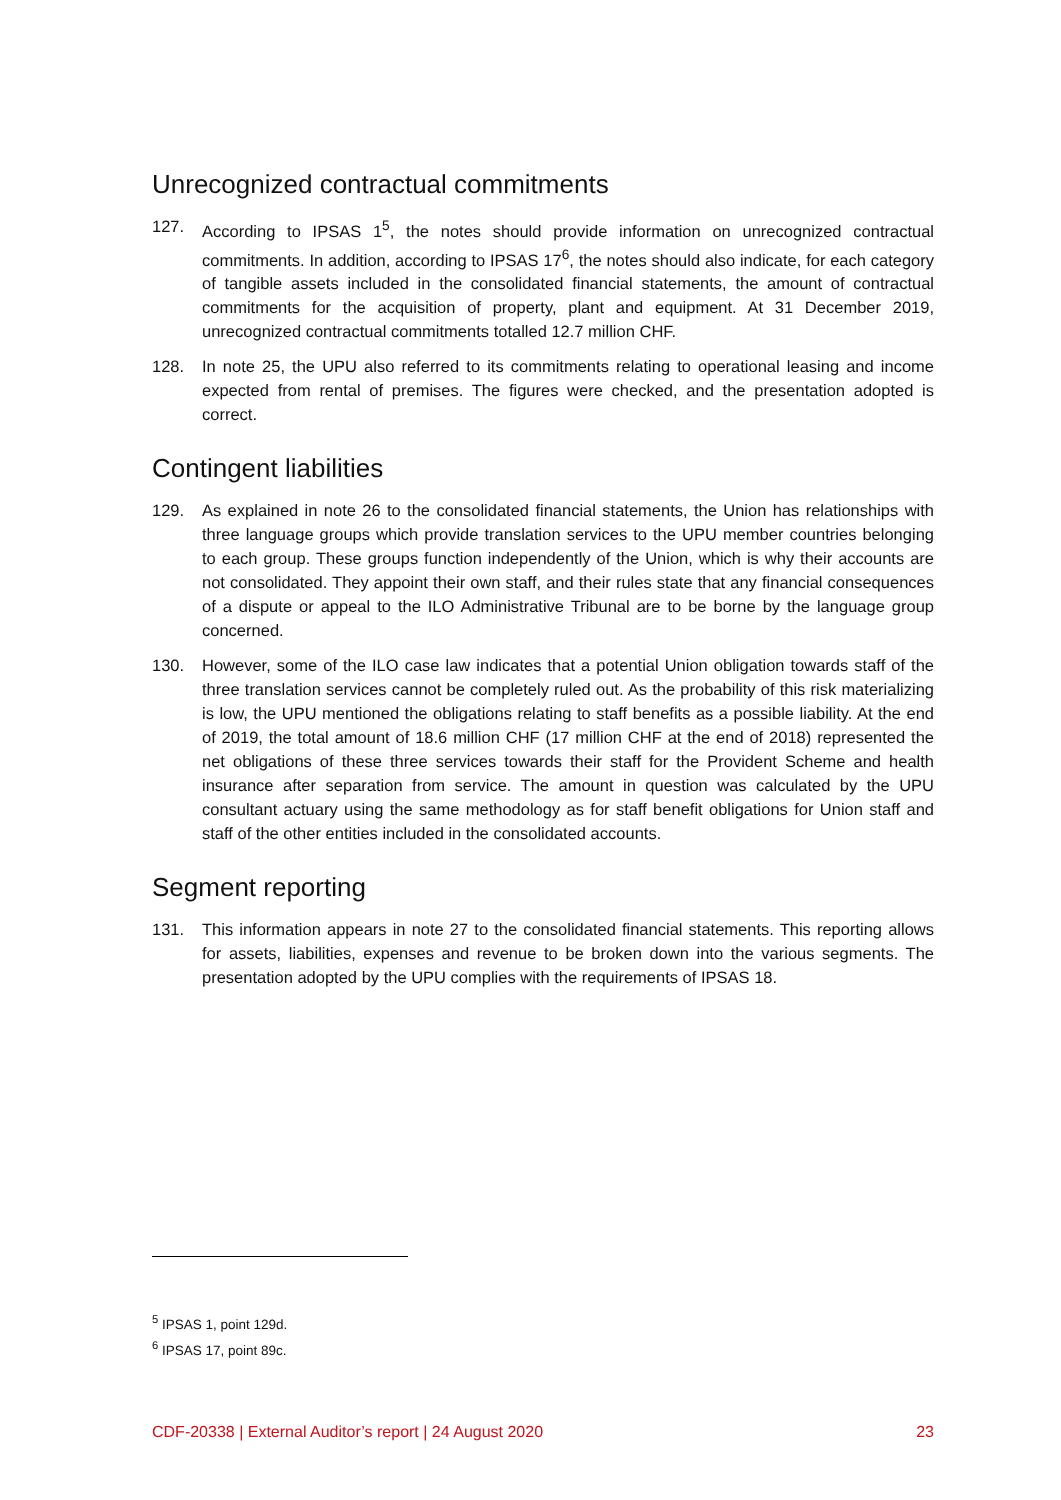Unrecognized contractual commitments
127. According to IPSAS 1<sup>5</sup>, the notes should provide information on unrecognized contractual commitments. In addition, according to IPSAS 17<sup>6</sup>, the notes should also indicate, for each category of tangible assets included in the consolidated financial statements, the amount of contractual commitments for the acquisition of property, plant and equipment. At 31 December 2019, unrecognized contractual commitments totalled 12.7 million CHF.
128. In note 25, the UPU also referred to its commitments relating to operational leasing and income expected from rental of premises. The figures were checked, and the presentation adopted is correct.
Contingent liabilities
129. As explained in note 26 to the consolidated financial statements, the Union has relationships with three language groups which provide translation services to the UPU member countries belonging to each group. These groups function independently of the Union, which is why their accounts are not consolidated. They appoint their own staff, and their rules state that any financial consequences of a dispute or appeal to the ILO Administrative Tribunal are to be borne by the language group concerned.
130. However, some of the ILO case law indicates that a potential Union obligation towards staff of the three translation services cannot be completely ruled out. As the probability of this risk materializing is low, the UPU mentioned the obligations relating to staff benefits as a possible liability. At the end of 2019, the total amount of 18.6 million CHF (17 million CHF at the end of 2018) represented the net obligations of these three services towards their staff for the Provident Scheme and health insurance after separation from service. The amount in question was calculated by the UPU consultant actuary using the same methodology as for staff benefit obligations for Union staff and staff of the other entities included in the consol­idated accounts.
Segment reporting
131. This information appears in note 27 to the consolidated financial statements. This reporting allows for assets, liabilities, expenses and revenue to be broken down into the various seg­ments. The presentation adopted by the UPU complies with the requirements of IPSAS 18.
<sup>5</sup> IPSAS 1, point 129d.
<sup>6</sup> IPSAS 17, point 89c.
CDF-20338 | External Auditor’s report | 24 August 2020 23